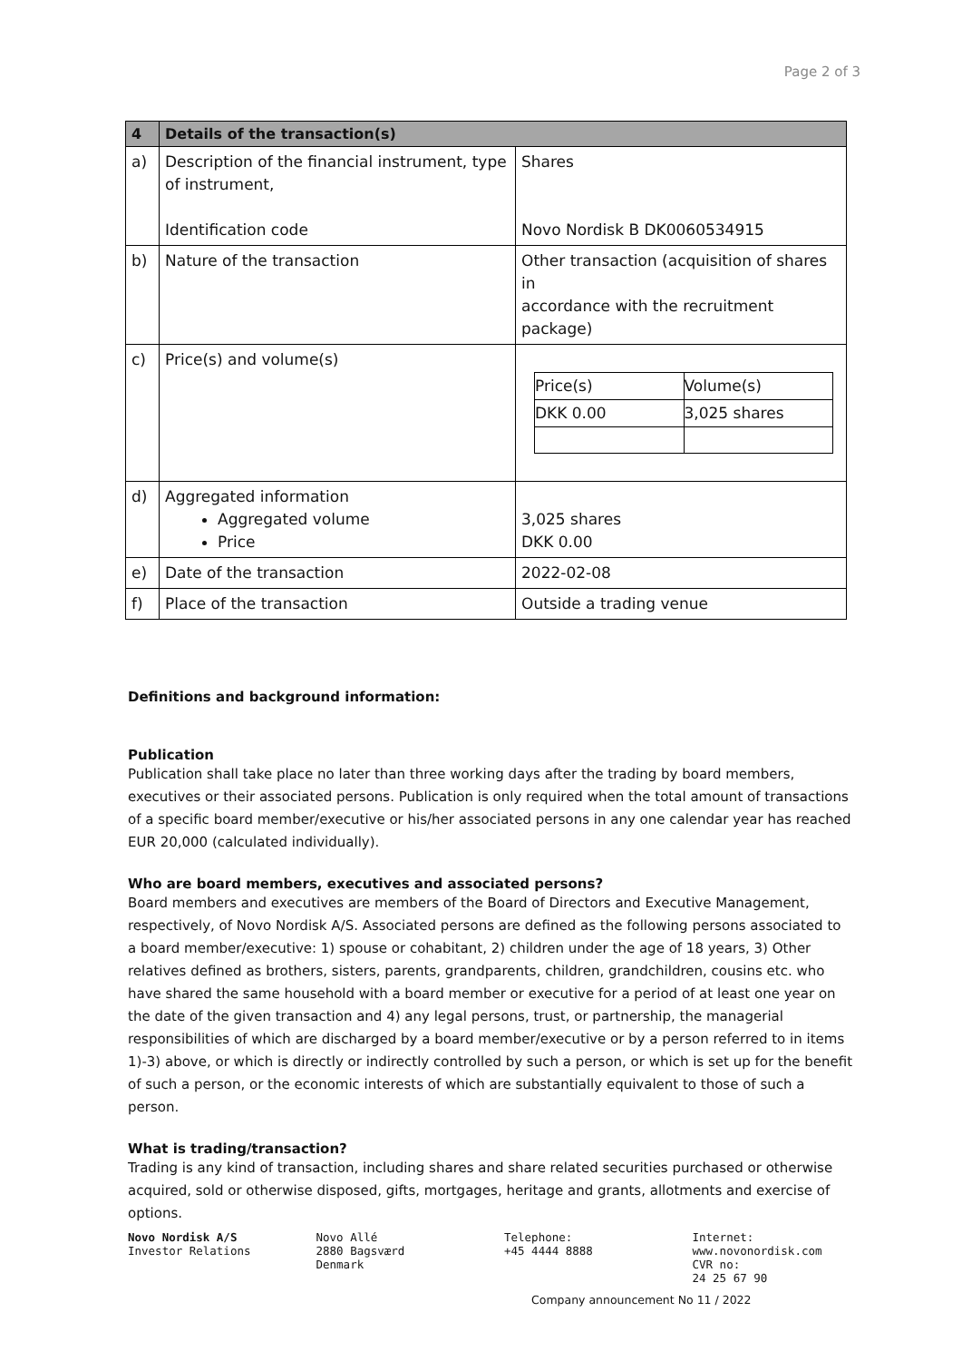Page 2 of 3
| 4 | Details of the transaction(s) | |
| --- | --- | --- |
| a) | Description of the financial instrument, type of instrument, Identification code | Shares Novo Nordisk B DK0060534915 |
| b) | Nature of the transaction | Other transaction (acquisition of shares in accordance with the recruitment package) |
| c) | Price(s) and volume(s) | / Price(s) / Volume(s) / / DKK 0.00 / 3,025 shares / |
| d) | Aggregated information Aggregated volume Price | 3,025 shares DKK 0.00 |
| e) | Date of the transaction | 2022-02-08 |
| f) | Place of the transaction | Outside a trading venue |
Definitions and background information:
Publication
Publication shall take place no later than three working days after the trading by board members, executives or their associated persons. Publication is only required when the total amount of transactions of a specific board member/executive or his/her associated persons in any one calendar year has reached EUR 20,000 (calculated individually).
Who are board members, executives and associated persons?
Board members and executives are members of the Board of Directors and Executive Management, respectively, of Novo Nordisk A/S. Associated persons are defined as the following persons associated to a board member/executive: 1) spouse or cohabitant, 2) children under the age of 18 years, 3) Other relatives defined as brothers, sisters, parents, grandparents, children, grandchildren, cousins etc. who have shared the same household with a board member or executive for a period of at least one year on the date of the given transaction and 4) any legal persons, trust, or partnership, the managerial responsibilities of which are discharged by a board member/executive or by a person referred to in items 1)-3) above, or which is directly or indirectly controlled by such a person, or which is set up for the benefit of such a person, or the economic interests of which are substantially equivalent to those of such a person.
What is trading/transaction?
Trading is any kind of transaction, including shares and share related securities purchased or otherwise acquired, sold or otherwise disposed, gifts, mortgages, heritage and grants, allotments and exercise of options.
Novo Nordisk A/S
Investor Relations
Novo Allé
2880 Bagsværd
Denmark
Telephone:
+45 4444 8888
Internet:
www.novonordisk.com
CVR no:
24 25 67 90
Company announcement No 11 / 2022